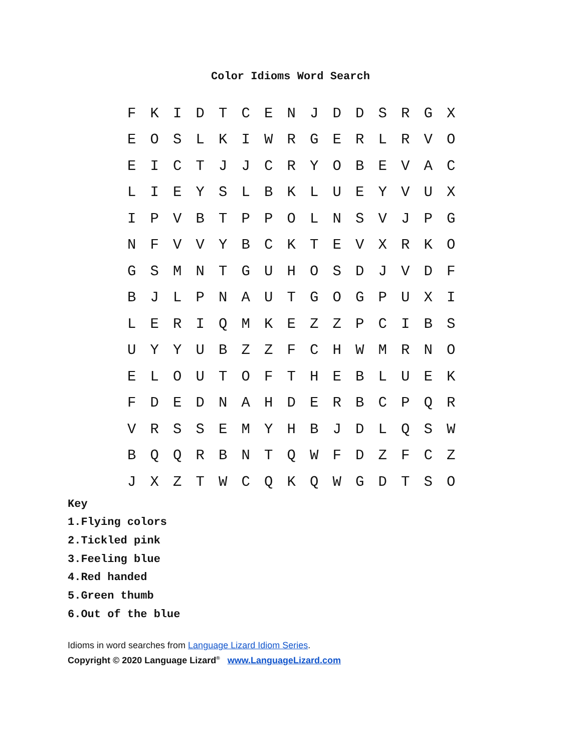Color Idioms Word Search
| F | K | I | D | T | C | E | N | J | D | D | S | R | G | X |
| E | O | S | L | K | I | W | R | G | E | R | L | R | V | O |
| E | I | C | T | J | J | C | R | Y | O | B | E | V | A | C |
| L | I | E | Y | S | L | B | K | L | U | E | Y | V | U | X |
| I | P | V | B | T | P | P | O | L | N | S | V | J | P | G |
| N | F | V | V | Y | B | C | K | T | E | V | X | R | K | O |
| G | S | M | N | T | G | U | H | O | S | D | J | V | D | F |
| B | J | L | P | N | A | U | T | G | O | G | P | U | X | I |
| L | E | R | I | Q | M | K | E | Z | Z | P | C | I | B | S |
| U | Y | Y | U | B | Z | Z | F | C | H | W | M | R | N | O |
| E | L | O | U | T | O | F | T | H | E | B | L | U | E | K |
| F | D | E | D | N | A | H | D | E | R | B | C | P | Q | R |
| V | R | S | S | E | M | Y | H | B | J | D | L | Q | S | W |
| B | Q | Q | R | B | N | T | Q | W | F | D | Z | F | C | Z |
| J | X | Z | T | W | C | Q | K | Q | W | G | D | T | S | O |
Key
1.Flying colors
2.Tickled pink
3.Feeling blue
4.Red handed
5.Green thumb
6.Out of the blue
Idioms in word searches from Language Lizard Idiom Series.
Copyright © 2020 Language Lizard<sup>®</sup> www.LanguageLizard.com